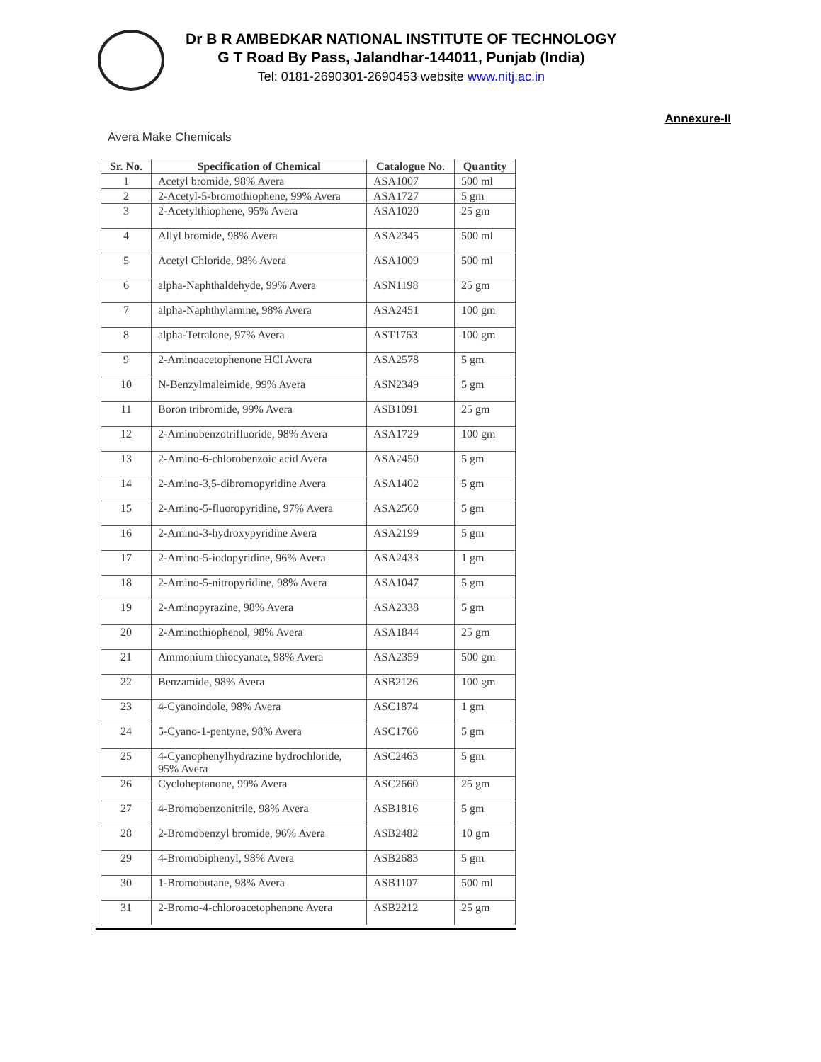Dr B R AMBEDKAR NATIONAL INSTITUTE OF TECHNOLOGY
G T Road By Pass, Jalandhar-144011, Punjab (India)
Tel: 0181-2690301-2690453 website www.nitj.ac.in
Annexure-II
Avera Make Chemicals
| Sr. No. | Specification of Chemical | Catalogue No. | Quantity |
| --- | --- | --- | --- |
| 1 | Acetyl bromide, 98% Avera | ASA1007 | 500 ml |
| 2 | 2-Acetyl-5-bromothiophene, 99% Avera | ASA1727 | 5 gm |
| 3 | 2-Acetylthiophene, 95% Avera | ASA1020 | 25 gm |
| 4 | Allyl bromide, 98% Avera | ASA2345 | 500 ml |
| 5 | Acetyl Chloride, 98% Avera | ASA1009 | 500 ml |
| 6 | alpha-Naphthaldehyde, 99% Avera | ASN1198 | 25 gm |
| 7 | alpha-Naphthylamine, 98% Avera | ASA2451 | 100 gm |
| 8 | alpha-Tetralone, 97% Avera | AST1763 | 100 gm |
| 9 | 2-Aminoacetophenone HCl Avera | ASA2578 | 5 gm |
| 10 | N-Benzylmaleimide, 99% Avera | ASN2349 | 5 gm |
| 11 | Boron tribromide, 99% Avera | ASB1091 | 25 gm |
| 12 | 2-Aminobenzotrifluoride, 98% Avera | ASA1729 | 100 gm |
| 13 | 2-Amino-6-chlorobenzoic acid Avera | ASA2450 | 5 gm |
| 14 | 2-Amino-3,5-dibromopyridine Avera | ASA1402 | 5 gm |
| 15 | 2-Amino-5-fluoropyridine, 97% Avera | ASA2560 | 5 gm |
| 16 | 2-Amino-3-hydroxypyridine Avera | ASA2199 | 5 gm |
| 17 | 2-Amino-5-iodopyridine, 96% Avera | ASA2433 | 1 gm |
| 18 | 2-Amino-5-nitropyridine, 98% Avera | ASA1047 | 5 gm |
| 19 | 2-Aminopyrazine, 98% Avera | ASA2338 | 5 gm |
| 20 | 2-Aminothiophenol, 98% Avera | ASA1844 | 25 gm |
| 21 | Ammonium thiocyanate, 98% Avera | ASA2359 | 500 gm |
| 22 | Benzamide, 98% Avera | ASB2126 | 100 gm |
| 23 | 4-Cyanoindole, 98% Avera | ASC1874 | 1 gm |
| 24 | 5-Cyano-1-pentyne, 98% Avera | ASC1766 | 5 gm |
| 25 | 4-Cyanophenylhydrazine hydrochloride, 95% Avera | ASC2463 | 5 gm |
| 26 | Cycloheptanone, 99% Avera | ASC2660 | 25 gm |
| 27 | 4-Bromobenzonitrile, 98% Avera | ASB1816 | 5 gm |
| 28 | 2-Bromobenzyl bromide, 96% Avera | ASB2482 | 10 gm |
| 29 | 4-Bromobiphenyl, 98% Avera | ASB2683 | 5 gm |
| 30 | 1-Bromobutane, 98% Avera | ASB1107 | 500 ml |
| 31 | 2-Bromo-4-chloroacetophenone Avera | ASB2212 | 25 gm |